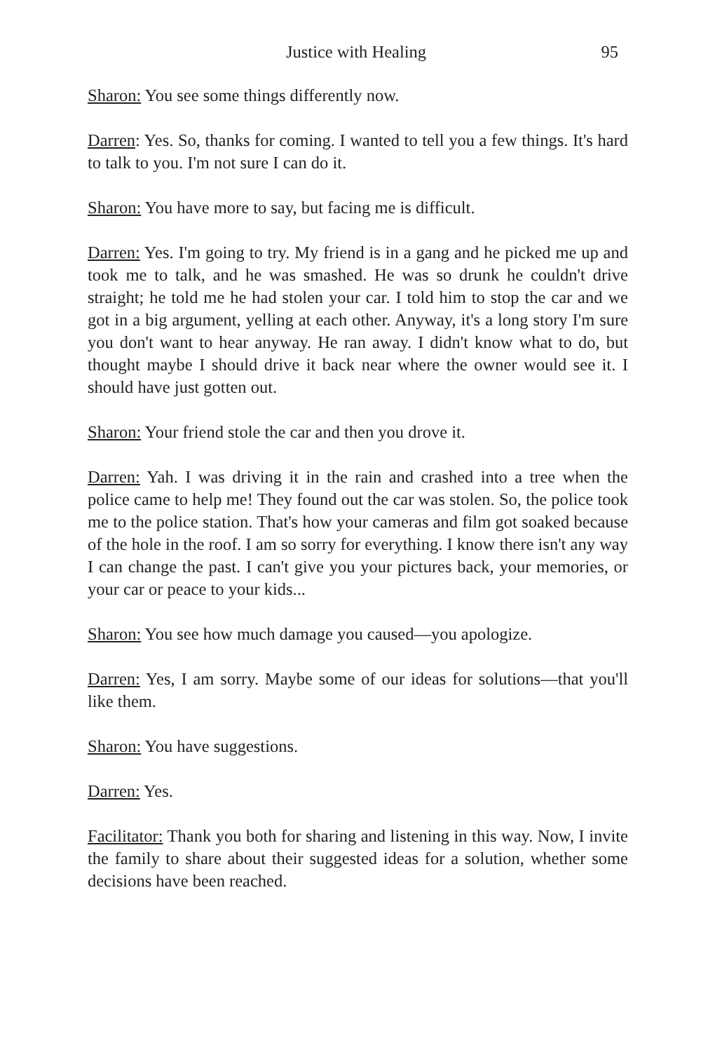Justice with Healing 95
Sharon: You see some things differently now.
Darren: Yes. So, thanks for coming. I wanted to tell you a few things. It's hard to talk to you. I'm not sure I can do it.
Sharon: You have more to say, but facing me is difficult.
Darren: Yes. I'm going to try. My friend is in a gang and he picked me up and took me to talk, and he was smashed. He was so drunk he couldn't drive straight; he told me he had stolen your car. I told him to stop the car and we got in a big argument, yelling at each other. Anyway, it's a long story I'm sure you don't want to hear anyway. He ran away. I didn't know what to do, but thought maybe I should drive it back near where the owner would see it. I should have just gotten out.
Sharon: Your friend stole the car and then you drove it.
Darren: Yah. I was driving it in the rain and crashed into a tree when the police came to help me! They found out the car was stolen. So, the police took me to the police station. That's how your cameras and film got soaked because of the hole in the roof. I am so sorry for everything. I know there isn't any way I can change the past. I can't give you your pictures back, your memories, or your car or peace to your kids...
Sharon: You see how much damage you caused—you apologize.
Darren: Yes, I am sorry. Maybe some of our ideas for solutions—that you'll like them.
Sharon: You have suggestions.
Darren: Yes.
Facilitator: Thank you both for sharing and listening in this way. Now, I invite the family to share about their suggested ideas for a solution, whether some decisions have been reached.